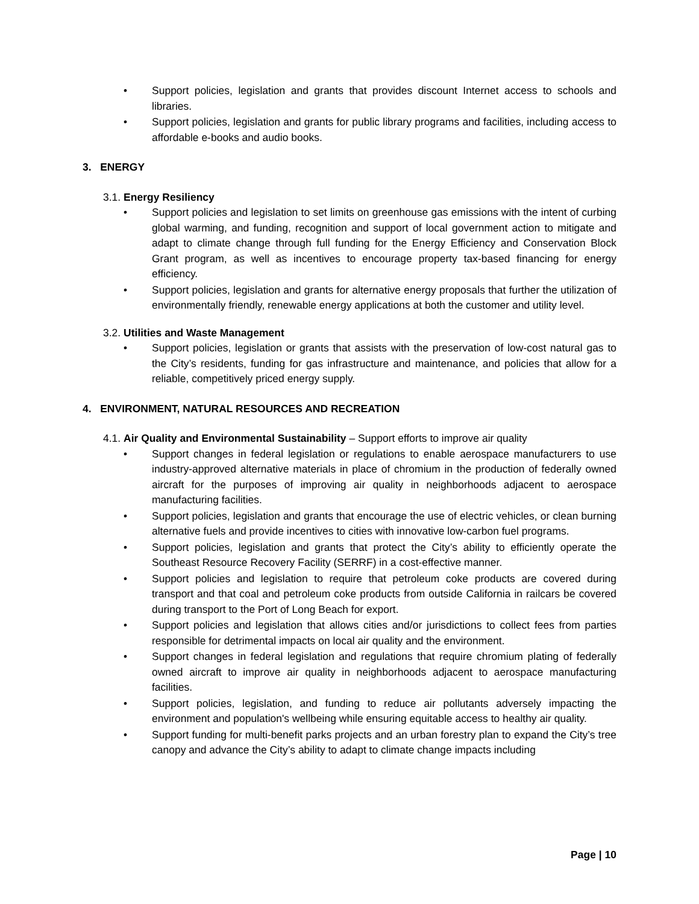• Support policies, legislation and grants that provides discount Internet access to schools and libraries.
• Support policies, legislation and grants for public library programs and facilities, including access to affordable e-books and audio books.
3. ENERGY
3.1. Energy Resiliency
• Support policies and legislation to set limits on greenhouse gas emissions with the intent of curbing global warming, and funding, recognition and support of local government action to mitigate and adapt to climate change through full funding for the Energy Efficiency and Conservation Block Grant program, as well as incentives to encourage property tax-based financing for energy efficiency.
• Support policies, legislation and grants for alternative energy proposals that further the utilization of environmentally friendly, renewable energy applications at both the customer and utility level.
3.2. Utilities and Waste Management
• Support policies, legislation or grants that assists with the preservation of low-cost natural gas to the City’s residents, funding for gas infrastructure and maintenance, and policies that allow for a reliable, competitively priced energy supply.
4. ENVIRONMENT, NATURAL RESOURCES AND RECREATION
4.1. Air Quality and Environmental Sustainability – Support efforts to improve air quality
• Support changes in federal legislation or regulations to enable aerospace manufacturers to use industry-approved alternative materials in place of chromium in the production of federally owned aircraft for the purposes of improving air quality in neighborhoods adjacent to aerospace manufacturing facilities.
• Support policies, legislation and grants that encourage the use of electric vehicles, or clean burning alternative fuels and provide incentives to cities with innovative low-carbon fuel programs.
• Support policies, legislation and grants that protect the City’s ability to efficiently operate the Southeast Resource Recovery Facility (SERRF) in a cost-effective manner.
• Support policies and legislation to require that petroleum coke products are covered during transport and that coal and petroleum coke products from outside California in railcars be covered during transport to the Port of Long Beach for export.
• Support policies and legislation that allows cities and/or jurisdictions to collect fees from parties responsible for detrimental impacts on local air quality and the environment.
• Support changes in federal legislation and regulations that require chromium plating of federally owned aircraft to improve air quality in neighborhoods adjacent to aerospace manufacturing facilities.
• Support policies, legislation, and funding to reduce air pollutants adversely impacting the environment and population's wellbeing while ensuring equitable access to healthy air quality.
• Support funding for multi-benefit parks projects and an urban forestry plan to expand the City’s tree canopy and advance the City’s ability to adapt to climate change impacts including
Page | 10